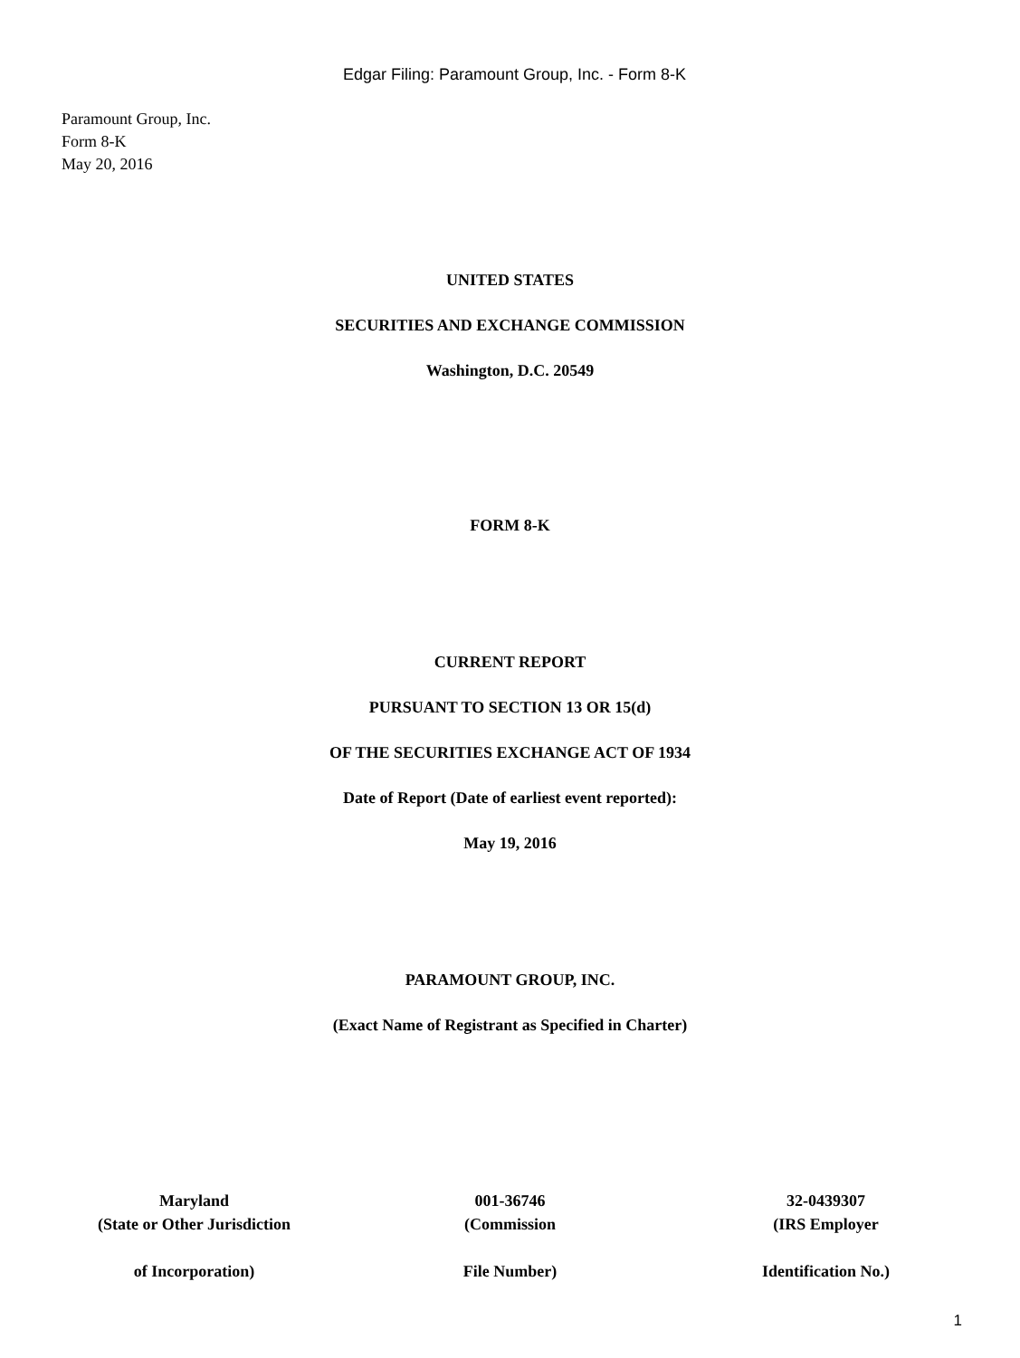Edgar Filing: Paramount Group, Inc. - Form 8-K
Paramount Group, Inc.
Form 8-K
May 20, 2016
UNITED STATES
SECURITIES AND EXCHANGE COMMISSION
Washington, D.C. 20549
FORM 8-K
CURRENT REPORT
PURSUANT TO SECTION 13 OR 15(d)
OF THE SECURITIES EXCHANGE ACT OF 1934
Date of Report (Date of earliest event reported):
May 19, 2016
PARAMOUNT GROUP, INC.
(Exact Name of Registrant as Specified in Charter)
Maryland
(State or Other Jurisdiction
of Incorporation)
001-36746
(Commission
File Number)
32-0439307
(IRS Employer
Identification No.)
1